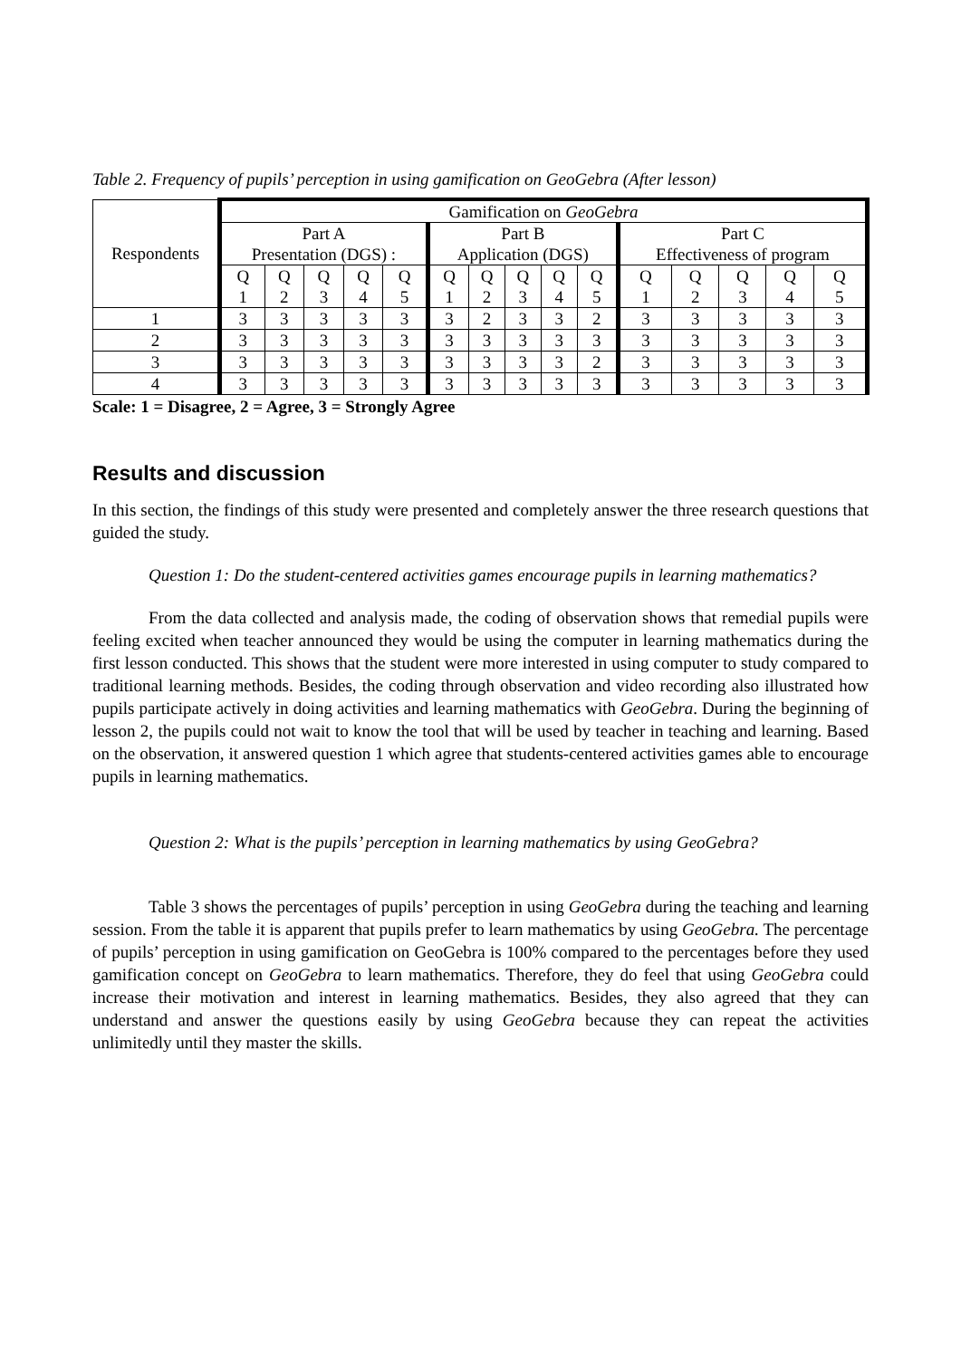Table 2. Frequency of pupils’ perception in using gamification on GeoGebra (After lesson)
| Respondents | Gamification on GeoGebra | | | | | | | | | | | | | | |
| | Part A Presentation (DGS) : | | | | | Part B Application (DGS) | | | | | Part C Effectiveness of program | | | | |
| | Q 1 | Q 2 | Q 3 | Q 4 | Q 5 | Q 1 | Q 2 | Q 3 | Q 4 | Q 5 | Q 1 | Q 2 | Q 3 | Q 4 | Q 5 |
| 1 | 3 | 3 | 3 | 3 | 3 | 3 | 2 | 3 | 3 | 2 | 3 | 3 | 3 | 3 | 3 |
| 2 | 3 | 3 | 3 | 3 | 3 | 3 | 3 | 3 | 3 | 3 | 3 | 3 | 3 | 3 | 3 |
| 3 | 3 | 3 | 3 | 3 | 3 | 3 | 3 | 3 | 3 | 2 | 3 | 3 | 3 | 3 | 3 |
| 4 | 3 | 3 | 3 | 3 | 3 | 3 | 3 | 3 | 3 | 3 | 3 | 3 | 3 | 3 | 3 |
Scale: 1 = Disagree, 2 = Agree, 3 = Strongly Agree
Results and discussion
In this section, the findings of this study were presented and completely answer the three research questions that guided the study.
Question 1: Do the student-centered activities games encourage pupils in learning mathematics?
From the data collected and analysis made, the coding of observation shows that remedial pupils were feeling excited when teacher announced they would be using the computer in learning mathematics during the first lesson conducted. This shows that the student were more interested in using computer to study compared to traditional learning methods. Besides, the coding through observation and video recording also illustrated how pupils participate actively in doing activities and learning mathematics with GeoGebra. During the beginning of lesson 2, the pupils could not wait to know the tool that will be used by teacher in teaching and learning. Based on the observation, it answered question 1 which agree that students-centered activities games able to encourage pupils in learning mathematics.
Question 2: What is the pupils’ perception in learning mathematics by using GeoGebra?
Table 3 shows the percentages of pupils’ perception in using GeoGebra during the teaching and learning session. From the table it is apparent that pupils prefer to learn mathematics by using GeoGebra. The percentage of pupils’ perception in using gamification on GeoGebra is 100% compared to the percentages before they used gamification concept on GeoGebra to learn mathematics. Therefore, they do feel that using GeoGebra could increase their motivation and interest in learning mathematics. Besides, they also agreed that they can understand and answer the questions easily by using GeoGebra because they can repeat the activities unlimitedly until they master the skills.